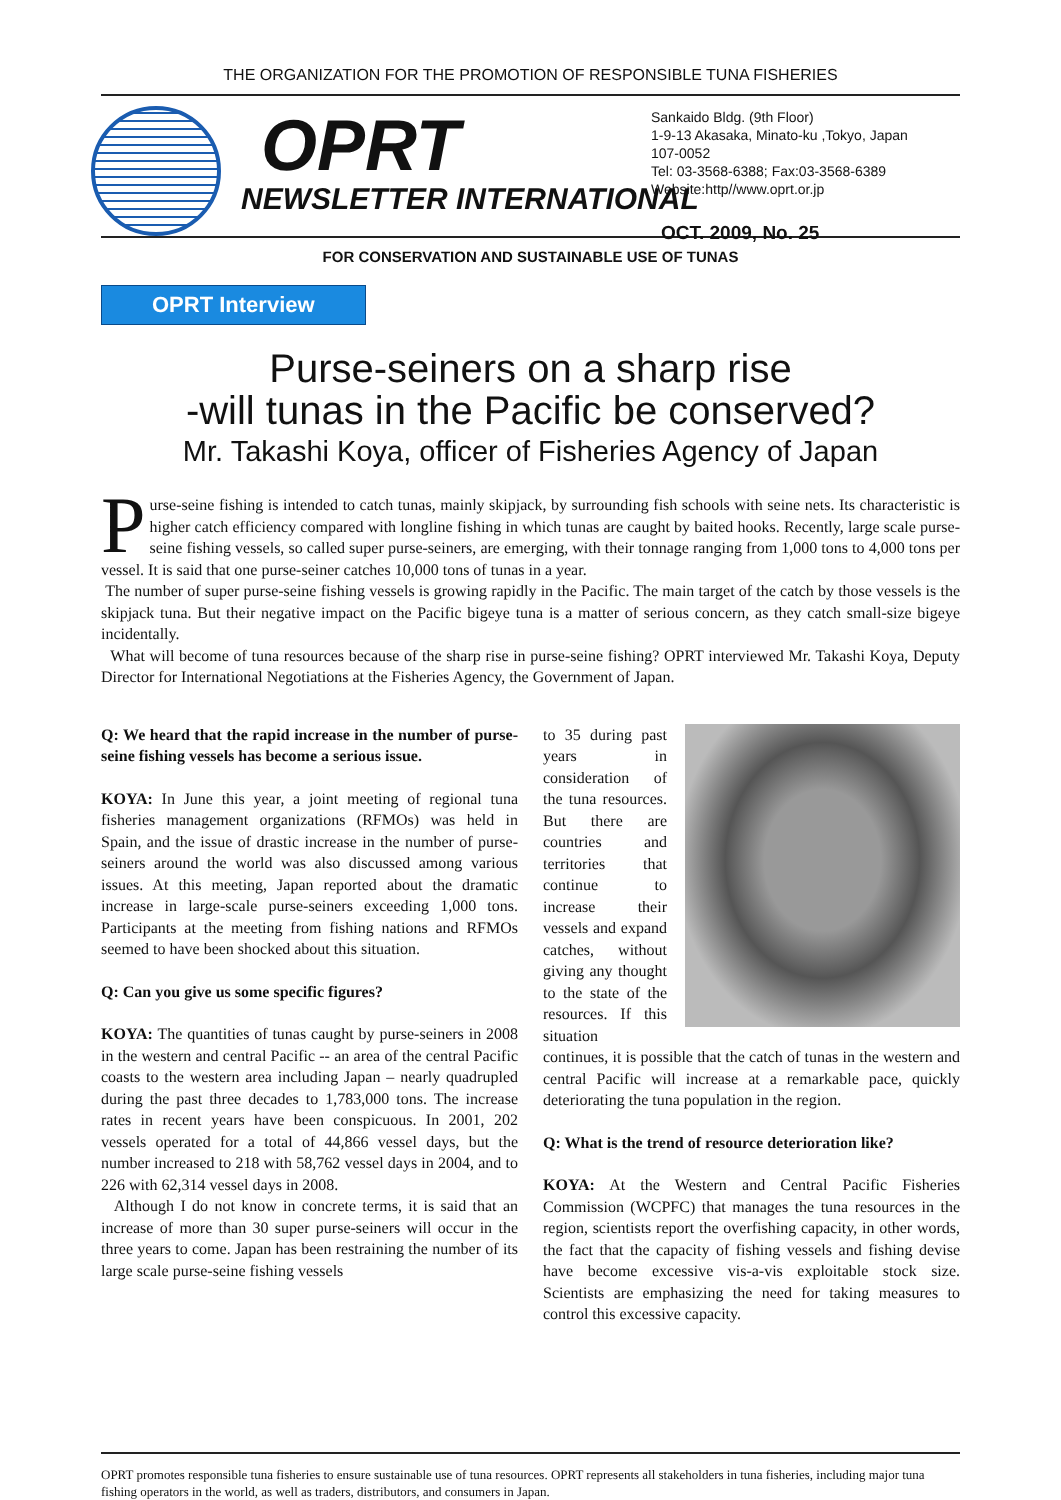THE ORGANIZATION FOR THE PROMOTION OF RESPONSIBLE TUNA FISHERIES
OPRT
NEWSLETTER INTERNATIONAL
Sankaido Bldg. (9th Floor)
1-9-13 Akasaka, Minato-ku ,Tokyo, Japan
107-0052
Tel: 03-3568-6388; Fax:03-3568-6389
Website:http//www.oprt.or.jp
OCT. 2009, No. 25
FOR CONSERVATION AND SUSTAINABLE USE OF TUNAS
OPRT Interview
Purse-seiners on a sharp rise
-will tunas in the Pacific be conserved?
Mr. Takashi Koya, officer of Fisheries Agency of Japan
Purse-seine fishing is intended to catch tunas, mainly skipjack, by surrounding fish schools with seine nets. Its characteristic is higher catch efficiency compared with longline fishing in which tunas are caught by baited hooks. Recently, large scale purse-seine fishing vessels, so called super purse-seiners, are emerging, with their tonnage ranging from 1,000 tons to 4,000 tons per vessel. It is said that one purse-seiner catches 10,000 tons of tunas in a year.
The number of super purse-seine fishing vessels is growing rapidly in the Pacific. The main target of the catch by those vessels is the skipjack tuna. But their negative impact on the Pacific bigeye tuna is a matter of serious concern, as they catch small-size bigeye incidentally.
What will become of tuna resources because of the sharp rise in purse-seine fishing? OPRT interviewed Mr. Takashi Koya, Deputy Director for International Negotiations at the Fisheries Agency, the Government of Japan.
Q: We heard that the rapid increase in the number of purse-seine fishing vessels has become a serious issue.
KOYA: In June this year, a joint meeting of regional tuna fisheries management organizations (RFMOs) was held in Spain, and the issue of drastic increase in the number of purse-seiners around the world was also discussed among various issues. At this meeting, Japan reported about the dramatic increase in large-scale purse-seiners exceeding 1,000 tons. Participants at the meeting from fishing nations and RFMOs seemed to have been shocked about this situation.
Q: Can you give us some specific figures?
KOYA: The quantities of tunas caught by purse-seiners in 2008 in the western and central Pacific -- an area of the central Pacific coasts to the western area including Japan – nearly quadrupled during the past three decades to 1,783,000 tons. The increase rates in recent years have been conspicuous. In 2001, 202 vessels operated for a total of 44,866 vessel days, but the number increased to 218 with 58,762 vessel days in 2004, and to 226 with 62,314 vessel days in 2008.
Although I do not know in concrete terms, it is said that an increase of more than 30 super purse-seiners will occur in the three years to come. Japan has been restraining the number of its large scale purse-seine fishing vessels
to 35 during past years in consideration of the tuna resources. But there are countries and territories that continue to increase their vessels and expand catches, without giving any thought to the state of the resources. If this situation continues, it is possible that the catch of tunas in the western and central Pacific will increase at a remarkable pace, quickly deteriorating the tuna population in the region.
Q: What is the trend of resource deterioration like?
KOYA: At the Western and Central Pacific Fisheries Commission (WCPFC) that manages the tuna resources in the region, scientists report the overfishing capacity, in other words, the fact that the capacity of fishing vessels and fishing devise have become excessive vis-a-vis exploitable stock size. Scientists are emphasizing the need for taking measures to control this excessive capacity.
OPRT promotes responsible tuna fisheries to ensure sustainable use of tuna resources. OPRT represents all stakeholders in tuna fisheries, including major tuna fishing operators in the world, as well as traders, distributors, and consumers in Japan.